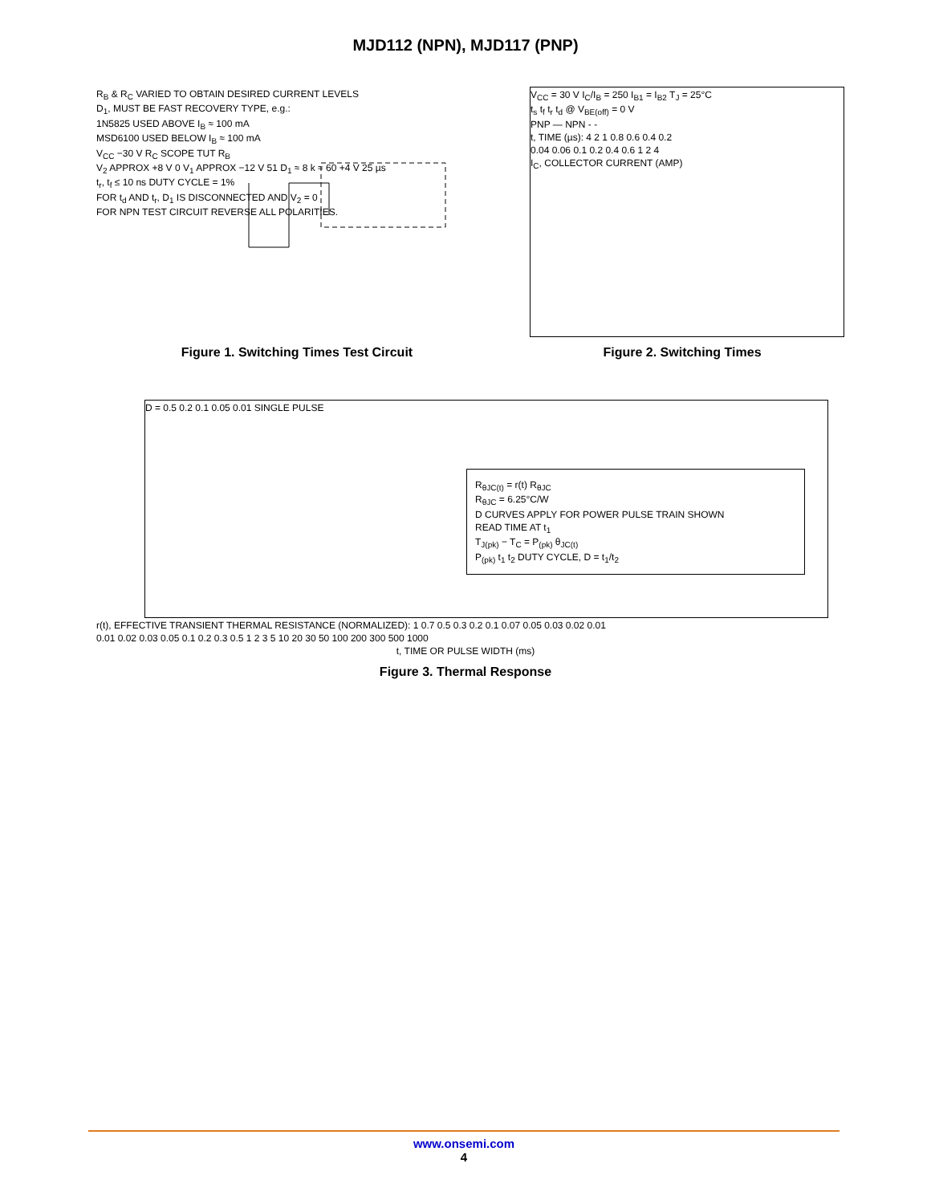MJD112 (NPN), MJD117 (PNP)
R<sub>B</sub> & R<sub>C</sub> VARIED TO OBTAIN DESIRED CURRENT LEVELS
D<sub>1</sub>, MUST BE FAST RECOVERY TYPE, e.g.:
1N5825 USED ABOVE I<sub>B</sub> ≈ 100 mA
MSD6100 USED BELOW I<sub>B</sub> ≈ 100 mA
V<sub>CC</sub> −30 V R<sub>C</sub> SCOPE TUT R<sub>B</sub>
V<sub>2</sub> APPROX +8 V 0 V<sub>1</sub> APPROX −12 V 51 D<sub>1</sub> ≈ 8 k ≈ 60 +4 V 25 µs
t<sub>r</sub>, t<sub>f</sub> ≤ 10 ns DUTY CYCLE = 1%
FOR t<sub>d</sub> AND t<sub>r</sub>, D<sub>1</sub> IS DISCONNECTED AND V<sub>2</sub> = 0
FOR NPN TEST CIRCUIT REVERSE ALL POLARITIES.
Figure 1. Switching Times Test Circuit
V<sub>CC</sub> = 30 V I<sub>C</sub>/I<sub>B</sub> = 250 I<sub>B1</sub> = I<sub>B2</sub> T<sub>J</sub> = 25°C
t<sub>s</sub> t<sub>f</sub> t<sub>r</sub> t<sub>d</sub> @ V<sub>BE(off)</sub> = 0 V
PNP — NPN - -
t, TIME (µs): 4 2 1 0.8 0.6 0.4 0.2
0.04 0.06 0.1 0.2 0.4 0.6 1 2 4
I<sub>C</sub>, COLLECTOR CURRENT (AMP)
Figure 2. Switching Times
D = 0.5 0.2 0.1 0.05 0.01 SINGLE PULSE
R<sub>θJC(t)</sub> = r(t) R<sub>θJC</sub>
R<sub>θJC</sub> = 6.25°C/W
D CURVES APPLY FOR POWER PULSE TRAIN SHOWN
READ TIME AT t<sub>1</sub>
T<sub>J(pk)</sub> − T<sub>C</sub> = P<sub>(pk)</sub> θ<sub>JC(t)</sub>
P<sub>(pk)</sub> t<sub>1</sub> t<sub>2</sub> DUTY CYCLE, D = t<sub>1</sub>/t<sub>2</sub>
r(t), EFFECTIVE TRANSIENT THERMAL RESISTANCE (NORMALIZED): 1 0.7 0.5 0.3 0.2 0.1 0.07 0.05 0.03 0.02 0.01
0.01 0.02 0.03 0.05 0.1 0.2 0.3 0.5 1 2 3 5 10 20 30 50 100 200 300 500 1000
t, TIME OR PULSE WIDTH (ms)
Figure 3. Thermal Response
www.onsemi.com
4